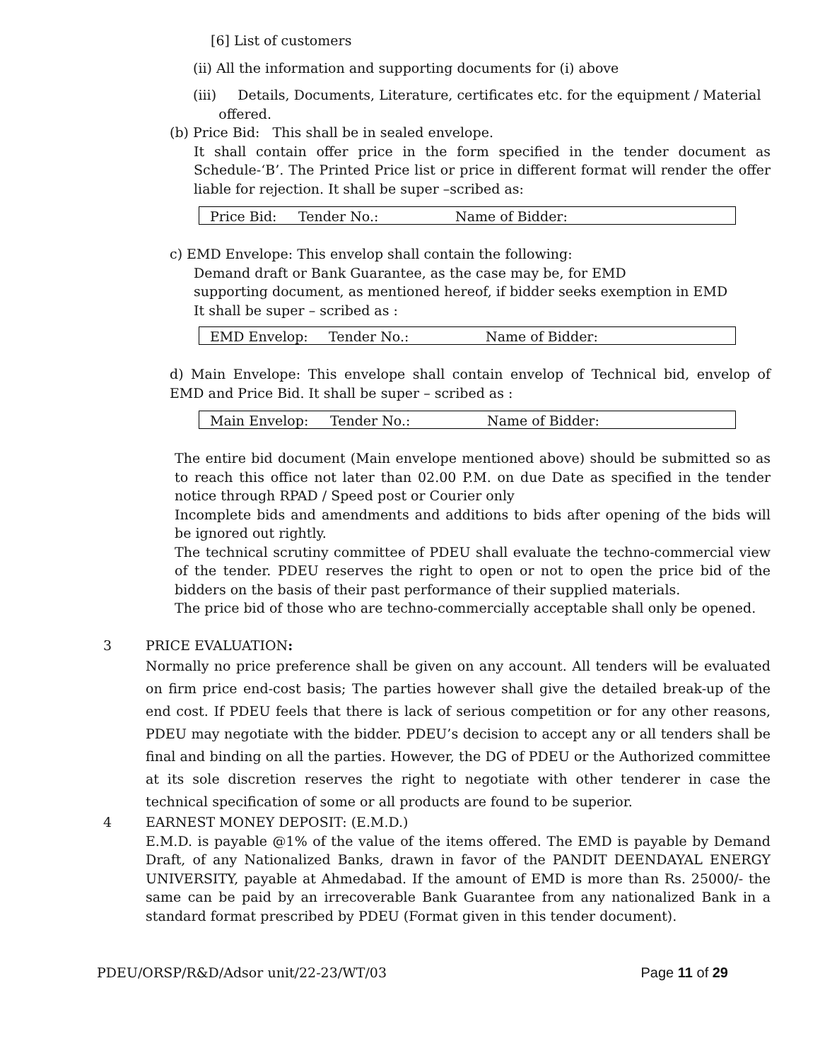[6] List of customers
(ii) All the information and supporting documents for (i) above
(iii) Details, Documents, Literature, certificates etc. for the equipment / Material
offered.
(b) Price Bid: This shall be in sealed envelope.
It shall contain offer price in the form specified in the tender document as Schedule-‘B’. The Printed Price list or price in different format will render the offer liable for rejection. It shall be super –scribed as:
Price Bid: Tender No.: Name of Bidder:
c) EMD Envelope: This envelop shall contain the following:
Demand draft or Bank Guarantee, as the case may be, for EMD
supporting document, as mentioned hereof, if bidder seeks exemption in EMD
It shall be super – scribed as :
EMD Envelop: Tender No.: Name of Bidder:
d) Main Envelope: This envelope shall contain envelop of Technical bid, envelop of EMD and Price Bid. It shall be super – scribed as :
Main Envelop: Tender No.: Name of Bidder:
The entire bid document (Main envelope mentioned above) should be submitted so as to reach this office not later than 02.00 P.M. on due Date as specified in the tender notice through RPAD / Speed post or Courier only
Incomplete bids and amendments and additions to bids after opening of the bids will be ignored out rightly.
The technical scrutiny committee of PDEU shall evaluate the techno-commercial view of the tender. PDEU reserves the right to open or not to open the price bid of the bidders on the basis of their past performance of their supplied materials.
The price bid of those who are techno-commercially acceptable shall only be opened.
3 PRICE EVALUATION:
Normally no price preference shall be given on any account. All tenders will be evaluated on firm price end-cost basis; The parties however shall give the detailed break-up of the end cost. If PDEU feels that there is lack of serious competition or for any other reasons, PDEU may negotiate with the bidder. PDEU’s decision to accept any or all tenders shall be final and binding on all the parties. However, the DG of PDEU or the Authorized committee at its sole discretion reserves the right to negotiate with other tenderer in case the technical specification of some or all products are found to be superior.
4 EARNEST MONEY DEPOSIT: (E.M.D.)
E.M.D. is payable @1% of the value of the items offered. The EMD is payable by Demand Draft, of any Nationalized Banks, drawn in favor of the PANDIT DEENDAYAL ENERGY UNIVERSITY, payable at Ahmedabad. If the amount of EMD is more than Rs. 25000/- the same can be paid by an irrecoverable Bank Guarantee from any nationalized Bank in a standard format prescribed by PDEU (Format given in this tender document).
PDEU/ORSP/R&D/Adsor unit/22-23/WT/03 Page 11 of 29